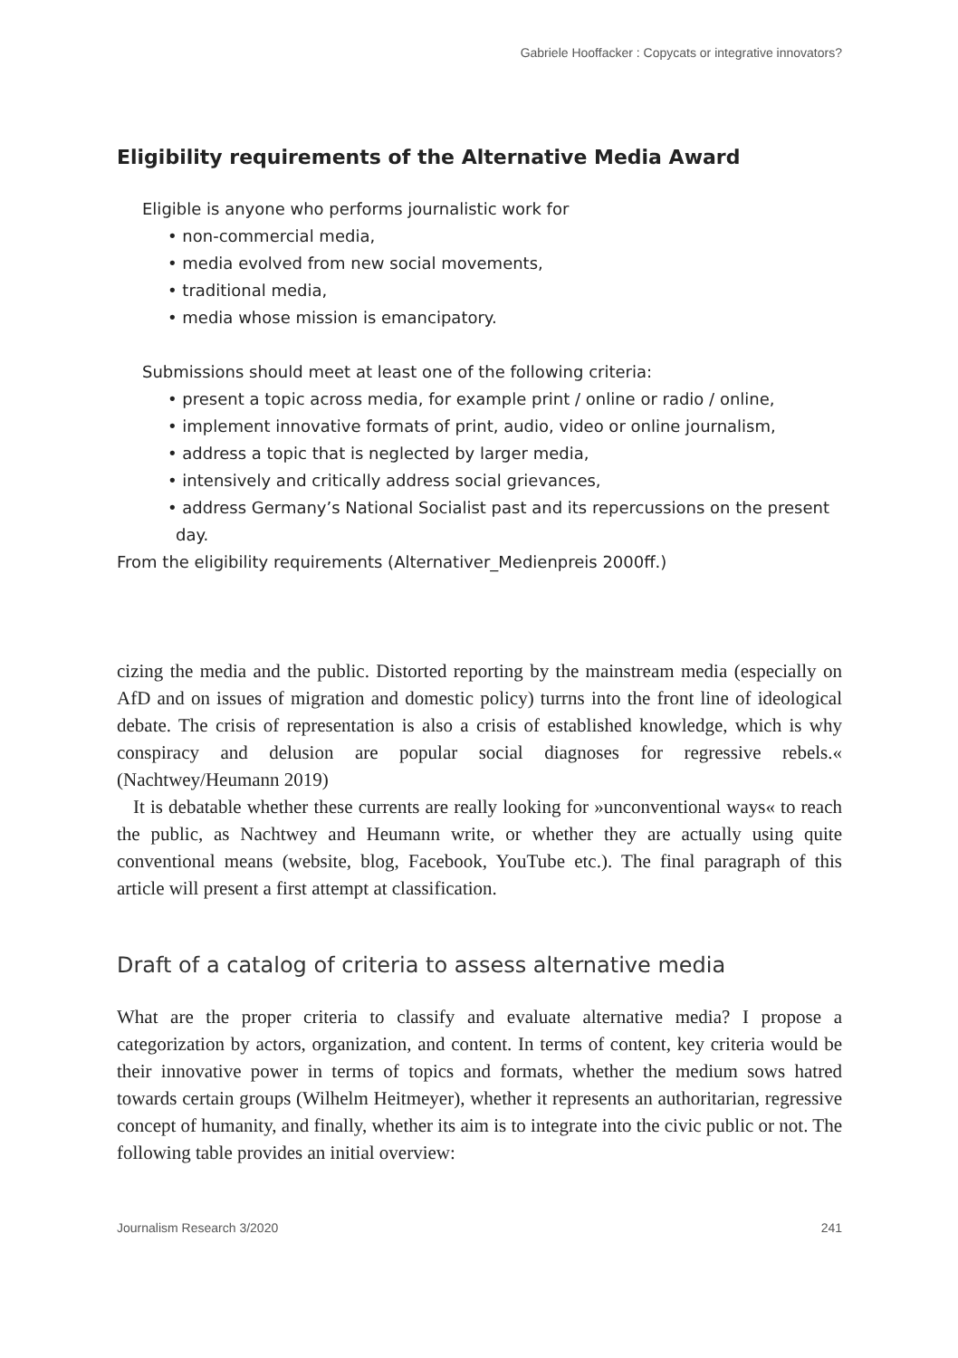Gabriele Hooffacker : Copycats or integrative innovators?
Eligibility requirements of the Alternative Media Award
Eligible is anyone who performs journalistic work for
• non-commercial media,
• media evolved from new social movements,
• traditional media,
• media whose mission is emancipatory.
Submissions should meet at least one of the following criteria:
• present a topic across media, for example print / online or radio / online,
• implement innovative formats of print, audio, video or online journa­lism,
• address a topic that is neglected by larger media,
• intensively and critically address social grievances,
• address Germany’s National Socialist past and its repercussions on the present day.
From the eligibility requirements (Alternativer_Medienpreis 2000ff.)
cizing the media and the public. Distorted reporting by the mainstream media (especially on AfD and on issues of migration and domestic policy) turrns into the front line of ideological debate. The crisis of representation is also a crisis of established knowledge, which is why conspiracy and delusion are popular social diagnoses for regressive rebels.« (Nachtwey/Heumann 2019)
It is debatable whether these currents are really looking for »unconventional ways« to reach the public, as Nachtwey and Heumann write, or whether they are actually using quite conventional means (website, blog, Facebook, YouTube etc.). The final paragraph of this article will present a first attempt at classification.
Draft of a catalog of criteria to assess alternative media
What are the proper criteria to classify and evaluate alternative media? I propose a categorization by actors, organization, and content. In terms of content, key criteria would be their innovative power in terms of topics and formats, whether the medium sows hatred towards certain groups (Wilhelm Heitmeyer), whether it represents an authoritarian, regressive concept of humanity, and finally, whet­her its aim is to integrate into the civic public or not. The following table provides an initial overview:
Journalism Research 3/2020 241